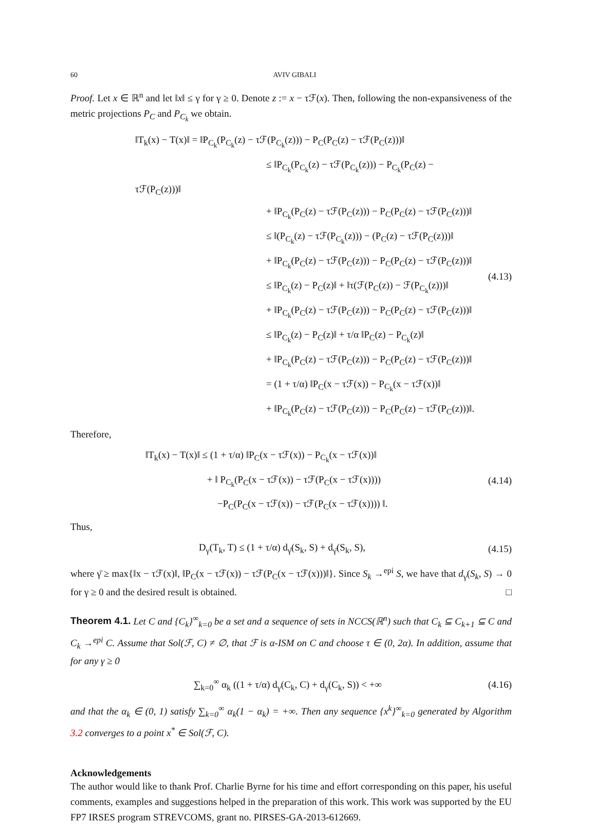60 AVIV GIBALI
Proof. Let x ∈ ℝ<sup>n</sup> and let ‖x‖ ≤ γ for γ ≥ 0. Denote z := x − τℱ(x). Then, following the non-expansiveness of the metric projections P<sub>C</sub> and P<sub>C<sub>k</sub></sub> we obtain.
‖T<sub>k</sub>(x) − T(x)‖ = ‖P<sub>C<sub>k</sub></sub>(P<sub>C<sub>k</sub></sub>(z) − τℱ(P<sub>C<sub>k</sub></sub>(z))) − P<sub>C</sub>(P<sub>C</sub>(z) − τℱ(P<sub>C</sub>(z)))‖
≤ ‖P<sub>C<sub>k</sub></sub>(P<sub>C<sub>k</sub></sub>(z) − τℱ(P<sub>C<sub>k</sub></sub>(z))) − P<sub>C<sub>k</sub></sub>(P<sub>C</sub>(z) − τℱ(P<sub>C</sub>(z)))‖
+ ‖P<sub>C<sub>k</sub></sub>(P<sub>C</sub>(z) − τℱ(P<sub>C</sub>(z))) − P<sub>C</sub>(P<sub>C</sub>(z) − τℱ(P<sub>C</sub>(z)))‖
≤ ‖(P<sub>C<sub>k</sub></sub>(z) − τℱ(P<sub>C<sub>k</sub></sub>(z))) − (P<sub>C</sub>(z) − τℱ(P<sub>C</sub>(z)))‖
+ ‖P<sub>C<sub>k</sub></sub>(P<sub>C</sub>(z) − τℱ(P<sub>C</sub>(z))) − P<sub>C</sub>(P<sub>C</sub>(z) − τℱ(P<sub>C</sub>(z)))‖
≤ ‖P<sub>C<sub>k</sub></sub>(z) − P<sub>C</sub>(z)‖ + ‖τ(ℱ(P<sub>C</sub>(z)) − ℱ(P<sub>C<sub>k</sub></sub>(z)))‖
+ ‖P<sub>C<sub>k</sub></sub>(P<sub>C</sub>(z) − τℱ(P<sub>C</sub>(z))) − P<sub>C</sub>(P<sub>C</sub>(z) − τℱ(P<sub>C</sub>(z)))‖
≤ ‖P<sub>C<sub>k</sub></sub>(z) − P<sub>C</sub>(z)‖ + τ/α ‖P<sub>C</sub>(z) − P<sub>C<sub>k</sub></sub>(z)‖
+ ‖P<sub>C<sub>k</sub></sub>(P<sub>C</sub>(z) − τℱ(P<sub>C</sub>(z))) − P<sub>C</sub>(P<sub>C</sub>(z) − τℱ(P<sub>C</sub>(z)))‖
= (1 + τ/α) ‖P<sub>C</sub>(x − τℱ(x)) − P<sub>C<sub>k</sub></sub>(x − τℱ(x))‖
+ ‖P<sub>C<sub>k</sub></sub>(P<sub>C</sub>(z) − τℱ(P<sub>C</sub>(z))) − P<sub>C</sub>(P<sub>C</sub>(z) − τℱ(P<sub>C</sub>(z)))‖.
(4.13)
Therefore,
‖T<sub>k</sub>(x) − T(x)‖ ≤ (1 + τ/α) ‖P<sub>C</sub>(x − τℱ(x)) − P<sub>C<sub>k</sub></sub>(x − τℱ(x))‖
+ ‖ P<sub>C<sub>k</sub></sub>(P<sub>C</sub>(x − τℱ(x)) − τℱ(P<sub>C</sub>(x − τℱ(x))))
−P<sub>C</sub>(P<sub>C</sub>(x − τℱ(x)) − τℱ(P<sub>C</sub>(x − τℱ(x)))) ‖.
(4.14)
Thus,
D<sub>γ</sub>(T<sub>k</sub>, T) ≤ (1 + τ/α) d<sub>γ̄</sub>(S<sub>k</sub>, S) + d<sub>γ̄</sub>(S<sub>k</sub>, S),
(4.15)
where γ̄ ≥ max{‖x − τℱ(x)‖, ‖P<sub>C</sub>(x − τℱ(x)) − τℱ(P<sub>C</sub>(x − τℱ(x)))‖}. Since S<sub>k</sub> →<sup>epi</sup> S, we have that d<sub>γ</sub>(S<sub>k</sub>, S) → 0 for γ ≥ 0 and the desired result is obtained. □
Theorem 4.1. Let C and {C<sub>k</sub>}<sup>∞</sup><sub>k=0</sub> be a set and a sequence of sets in NCCS(ℝ<sup>n</sup>) such that C<sub>k</sub> ⊆ C<sub>k+1</sub> ⊆ C and C<sub>k</sub> →<sup>epi</sup> C. Assume that Sol(ℱ, C) ≠ ∅, that ℱ is α-ISM on C and choose τ ∈ (0, 2α). In addition, assume that for any γ ≥ 0
∑<sub>k=0</sub><sup>∞</sup> α<sub>k</sub> ((1 + τ/α) d<sub>γ</sub>(C<sub>k</sub>, C) + d<sub>γ</sub>(C<sub>k</sub>, S)) < +∞
(4.16)
and that the α<sub>k</sub> ∈ (0, 1) satisfy ∑<sub>k=0</sub><sup>∞</sup> α<sub>k</sub>(1 − α<sub>k</sub>) = +∞. Then any sequence {x<sup>k</sup>}<sup>∞</sup><sub>k=0</sub> generated by Algorithm 3.2 converges to a point x<sup>*</sup> ∈ Sol(ℱ, C).
Acknowledgements
The author would like to thank Prof. Charlie Byrne for his time and effort corresponding on this paper, his useful comments, examples and suggestions helped in the preparation of this work. This work was supported by the EU FP7 IRSES program STREVCOMS, grant no. PIRSES-GA-2013-612669.